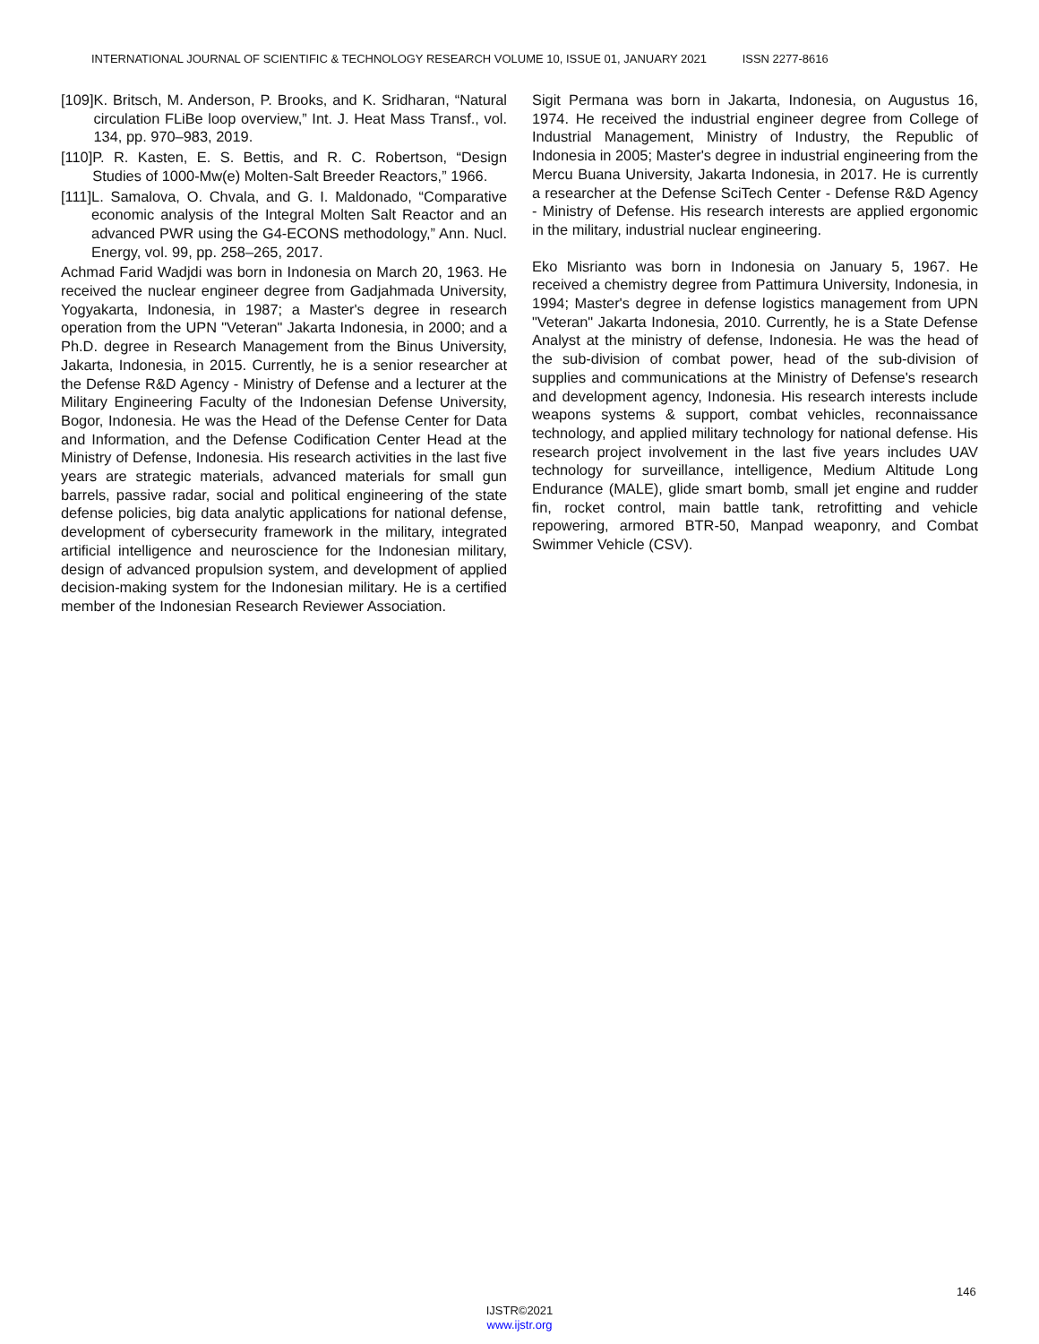INTERNATIONAL JOURNAL OF SCIENTIFIC & TECHNOLOGY RESEARCH VOLUME 10, ISSUE 01, JANUARY 2021 ISSN 2277-8616
[109] K. Britsch, M. Anderson, P. Brooks, and K. Sridharan, “Natural circulation FLiBe loop overview,” Int. J. Heat Mass Transf., vol. 134, pp. 970–983, 2019.
[110] P. R. Kasten, E. S. Bettis, and R. C. Robertson, “Design Studies of 1000-Mw(e) Molten-Salt Breeder Reactors,” 1966.
[111] L. Samalova, O. Chvala, and G. I. Maldonado, “Comparative economic analysis of the Integral Molten Salt Reactor and an advanced PWR using the G4-ECONS methodology,” Ann. Nucl. Energy, vol. 99, pp. 258–265, 2017.
Achmad Farid Wadjdi was born in Indonesia on March 20, 1963. He received the nuclear engineer degree from Gadjahmada University, Yogyakarta, Indonesia, in 1987; a Master's degree in research operation from the UPN "Veteran" Jakarta Indonesia, in 2000; and a Ph.D. degree in Research Management from the Binus University, Jakarta, Indonesia, in 2015. Currently, he is a senior researcher at the Defense R&D Agency - Ministry of Defense and a lecturer at the Military Engineering Faculty of the Indonesian Defense University, Bogor, Indonesia. He was the Head of the Defense Center for Data and Information, and the Defense Codification Center Head at the Ministry of Defense, Indonesia. His research activities in the last five years are strategic materials, advanced materials for small gun barrels, passive radar, social and political engineering of the state defense policies, big data analytic applications for national defense, development of cybersecurity framework in the military, integrated artificial intelligence and neuroscience for the Indonesian military, design of advanced propulsion system, and development of applied decision-making system for the Indonesian military. He is a certified member of the Indonesian Research Reviewer Association.
Sigit Permana was born in Jakarta, Indonesia, on Augustus 16, 1974. He received the industrial engineer degree from College of Industrial Management, Ministry of Industry, the Republic of Indonesia in 2005; Master's degree in industrial engineering from the Mercu Buana University, Jakarta Indonesia, in 2017. He is currently a researcher at the Defense SciTech Center - Defense R&D Agency - Ministry of Defense. His research interests are applied ergonomic in the military, industrial nuclear engineering.
Eko Misrianto was born in Indonesia on January 5, 1967. He received a chemistry degree from Pattimura University, Indonesia, in 1994; Master's degree in defense logistics management from UPN "Veteran" Jakarta Indonesia, 2010. Currently, he is a State Defense Analyst at the ministry of defense, Indonesia. He was the head of the sub-division of combat power, head of the sub-division of supplies and communications at the Ministry of Defense's research and development agency, Indonesia. His research interests include weapons systems & support, combat vehicles, reconnaissance technology, and applied military technology for national defense. His research project involvement in the last five years includes UAV technology for surveillance, intelligence, Medium Altitude Long Endurance (MALE), glide smart bomb, small jet engine and rudder fin, rocket control, main battle tank, retrofitting and vehicle repowering, armored BTR-50, Manpad weaponry, and Combat Swimmer Vehicle (CSV).
146
IJSTR©2021
www.ijstr.org